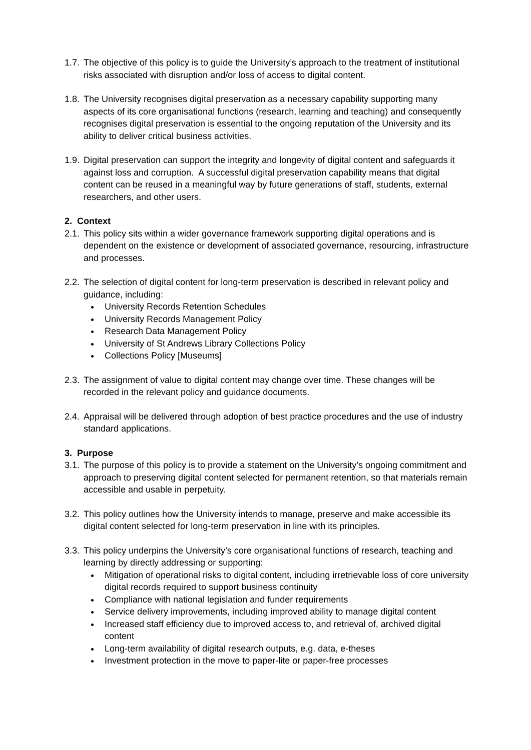1.7.
The objective of this policy is to guide the University’s approach to the treatment of institutional risks associated with disruption and/or loss of access to digital content.
1.8.
The University recognises digital preservation as a necessary capability supporting many aspects of its core organisational functions (research, learning and teaching) and consequently recognises digital preservation is essential to the ongoing reputation of the University and its ability to deliver critical business activities.
1.9.
Digital preservation can support the integrity and longevity of digital content and safeguards it against loss and corruption. A successful digital preservation capability means that digital content can be reused in a meaningful way by future generations of staff, students, external researchers, and other users.
2. Context
2.1.
This policy sits within a wider governance framework supporting digital operations and is dependent on the existence or development of associated governance, resourcing, infrastructure and processes.
2.2.
The selection of digital content for long-term preservation is described in relevant policy and guidance, including:
University Records Retention Schedules
University Records Management Policy
Research Data Management Policy
University of St Andrews Library Collections Policy
Collections Policy [Museums]
2.3.
The assignment of value to digital content may change over time. These changes will be recorded in the relevant policy and guidance documents.
2.4.
Appraisal will be delivered through adoption of best practice procedures and the use of industry standard applications.
3. Purpose
3.1.
The purpose of this policy is to provide a statement on the University’s ongoing commitment and approach to preserving digital content selected for permanent retention, so that materials remain accessible and usable in perpetuity.
3.2.
This policy outlines how the University intends to manage, preserve and make accessible its digital content selected for long-term preservation in line with its principles.
3.3.
This policy underpins the University’s core organisational functions of research, teaching and learning by directly addressing or supporting:
Mitigation of operational risks to digital content, including irretrievable loss of core university digital records required to support business continuity
Compliance with national legislation and funder requirements
Service delivery improvements, including improved ability to manage digital content
Increased staff efficiency due to improved access to, and retrieval of, archived digital content
Long-term availability of digital research outputs, e.g. data, e-theses
Investment protection in the move to paper-lite or paper-free processes